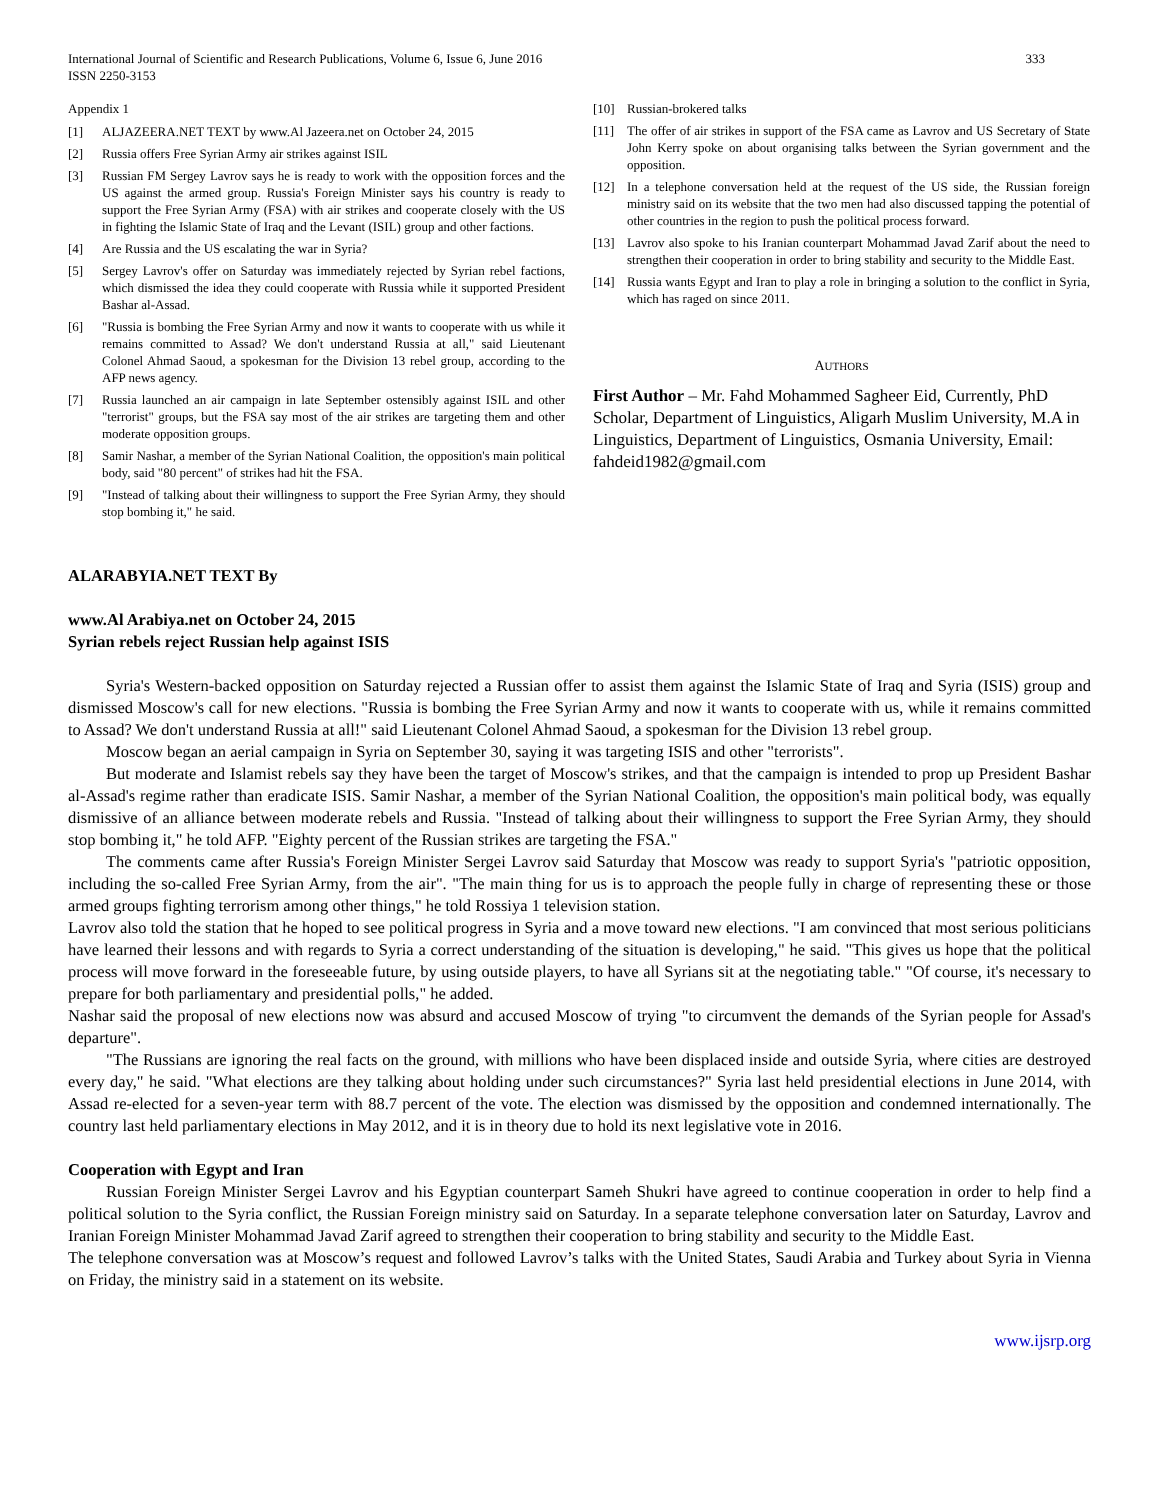International Journal of Scientific and Research Publications, Volume 6, Issue 6, June 2016
ISSN 2250-3153 333
Appendix 1
[1] ALJAZEERA.NET TEXT by www.Al Jazeera.net on October 24, 2015
[2] Russia offers Free Syrian Army air strikes against ISIL
[3] Russian FM Sergey Lavrov says he is ready to work with the opposition forces and the US against the armed group. Russia's Foreign Minister says his country is ready to support the Free Syrian Army (FSA) with air strikes and cooperate closely with the US in fighting the Islamic State of Iraq and the Levant (ISIL) group and other factions.
[4] Are Russia and the US escalating the war in Syria?
[5] Sergey Lavrov's offer on Saturday was immediately rejected by Syrian rebel factions, which dismissed the idea they could cooperate with Russia while it supported President Bashar al-Assad.
[6] "Russia is bombing the Free Syrian Army and now it wants to cooperate with us while it remains committed to Assad? We don't understand Russia at all," said Lieutenant Colonel Ahmad Saoud, a spokesman for the Division 13 rebel group, according to the AFP news agency.
[7] Russia launched an air campaign in late September ostensibly against ISIL and other "terrorist" groups, but the FSA say most of the air strikes are targeting them and other moderate opposition groups.
[8] Samir Nashar, a member of the Syrian National Coalition, the opposition's main political body, said "80 percent" of strikes had hit the FSA.
[9] "Instead of talking about their willingness to support the Free Syrian Army, they should stop bombing it," he said.
[10] Russian-brokered talks
[11] The offer of air strikes in support of the FSA came as Lavrov and US Secretary of State John Kerry spoke on about organising talks between the Syrian government and the opposition.
[12] In a telephone conversation held at the request of the US side, the Russian foreign ministry said on its website that the two men had also discussed tapping the potential of other countries in the region to push the political process forward.
[13] Lavrov also spoke to his Iranian counterpart Mohammad Javad Zarif about the need to strengthen their cooperation in order to bring stability and security to the Middle East.
[14] Russia wants Egypt and Iran to play a role in bringing a solution to the conflict in Syria, which has raged on since 2011.
AUTHORS
First Author – Mr. Fahd Mohammed Sagheer Eid, Currently, PhD Scholar, Department of Linguistics, Aligarh Muslim University, M.A in Linguistics, Department of Linguistics, Osmania University, Email: fahdeid1982@gmail.com
ALARABYIA.NET TEXT By
www.Al Arabiya.net on October 24, 2015
Syrian rebels reject Russian help against ISIS
Syria's Western-backed opposition on Saturday rejected a Russian offer to assist them against the Islamic State of Iraq and Syria (ISIS) group and dismissed Moscow's call for new elections. "Russia is bombing the Free Syrian Army and now it wants to cooperate with us, while it remains committed to Assad? We don't understand Russia at all!" said Lieutenant Colonel Ahmad Saoud, a spokesman for the Division 13 rebel group.
Moscow began an aerial campaign in Syria on September 30, saying it was targeting ISIS and other "terrorists".
But moderate and Islamist rebels say they have been the target of Moscow's strikes, and that the campaign is intended to prop up President Bashar al-Assad's regime rather than eradicate ISIS. Samir Nashar, a member of the Syrian National Coalition, the opposition's main political body, was equally dismissive of an alliance between moderate rebels and Russia. "Instead of talking about their willingness to support the Free Syrian Army, they should stop bombing it," he told AFP. "Eighty percent of the Russian strikes are targeting the FSA."
The comments came after Russia's Foreign Minister Sergei Lavrov said Saturday that Moscow was ready to support Syria's "patriotic opposition, including the so-called Free Syrian Army, from the air". "The main thing for us is to approach the people fully in charge of representing these or those armed groups fighting terrorism among other things," he told Rossiya 1 television station.
Lavrov also told the station that he hoped to see political progress in Syria and a move toward new elections. "I am convinced that most serious politicians have learned their lessons and with regards to Syria a correct understanding of the situation is developing," he said. "This gives us hope that the political process will move forward in the foreseeable future, by using outside players, to have all Syrians sit at the negotiating table." "Of course, it's necessary to prepare for both parliamentary and presidential polls," he added.
Nashar said the proposal of new elections now was absurd and accused Moscow of trying "to circumvent the demands of the Syrian people for Assad's departure".
"The Russians are ignoring the real facts on the ground, with millions who have been displaced inside and outside Syria, where cities are destroyed every day," he said. "What elections are they talking about holding under such circumstances?" Syria last held presidential elections in June 2014, with Assad re-elected for a seven-year term with 88.7 percent of the vote. The election was dismissed by the opposition and condemned internationally. The country last held parliamentary elections in May 2012, and it is in theory due to hold its next legislative vote in 2016.
Cooperation with Egypt and Iran
Russian Foreign Minister Sergei Lavrov and his Egyptian counterpart Sameh Shukri have agreed to continue cooperation in order to help find a political solution to the Syria conflict, the Russian Foreign ministry said on Saturday. In a separate telephone conversation later on Saturday, Lavrov and Iranian Foreign Minister Mohammad Javad Zarif agreed to strengthen their cooperation to bring stability and security to the Middle East.
The telephone conversation was at Moscow’s request and followed Lavrov’s talks with the United States, Saudi Arabia and Turkey about Syria in Vienna on Friday, the ministry said in a statement on its website.
www.ijsrp.org